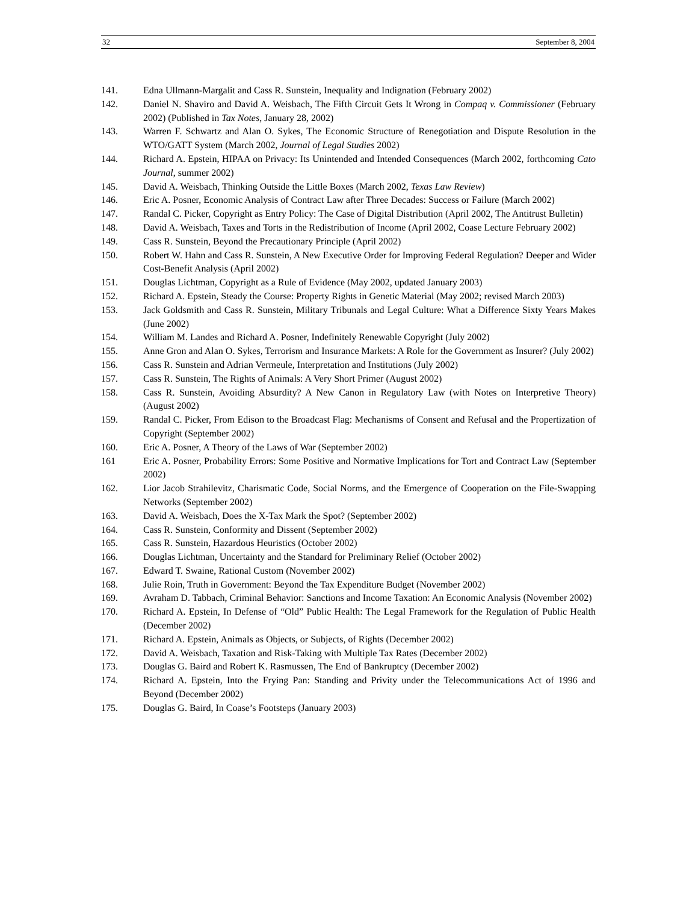32 September 8, 2004
141. Edna Ullmann-Margalit and Cass R. Sunstein, Inequality and Indignation (February 2002)
142. Daniel N. Shaviro and David A. Weisbach, The Fifth Circuit Gets It Wrong in Compaq v. Commissioner (February 2002) (Published in Tax Notes, January 28, 2002)
143. Warren F. Schwartz and Alan O. Sykes, The Economic Structure of Renegotiation and Dispute Resolution in the WTO/GATT System (March 2002, Journal of Legal Studies 2002)
144. Richard A. Epstein, HIPAA on Privacy: Its Unintended and Intended Consequences (March 2002, forthcoming Cato Journal, summer 2002)
145. David A. Weisbach, Thinking Outside the Little Boxes (March 2002, Texas Law Review)
146. Eric A. Posner, Economic Analysis of Contract Law after Three Decades: Success or Failure (March 2002)
147. Randal C. Picker, Copyright as Entry Policy: The Case of Digital Distribution (April 2002, The Antitrust Bulletin)
148. David A. Weisbach, Taxes and Torts in the Redistribution of Income (April 2002, Coase Lecture February 2002)
149. Cass R. Sunstein, Beyond the Precautionary Principle (April 2002)
150. Robert W. Hahn and Cass R. Sunstein, A New Executive Order for Improving Federal Regulation? Deeper and Wider Cost-Benefit Analysis (April 2002)
151. Douglas Lichtman, Copyright as a Rule of Evidence (May 2002, updated January 2003)
152. Richard A. Epstein, Steady the Course: Property Rights in Genetic Material (May 2002; revised March 2003)
153. Jack Goldsmith and Cass R. Sunstein, Military Tribunals and Legal Culture: What a Difference Sixty Years Makes (June 2002)
154. William M. Landes and Richard A. Posner, Indefinitely Renewable Copyright (July 2002)
155. Anne Gron and Alan O. Sykes, Terrorism and Insurance Markets: A Role for the Government as Insurer? (July 2002)
156. Cass R. Sunstein and Adrian Vermeule, Interpretation and Institutions (July 2002)
157. Cass R. Sunstein, The Rights of Animals: A Very Short Primer (August 2002)
158. Cass R. Sunstein, Avoiding Absurdity? A New Canon in Regulatory Law (with Notes on Interpretive Theory) (August 2002)
159. Randal C. Picker, From Edison to the Broadcast Flag: Mechanisms of Consent and Refusal and the Propertization of Copyright (September 2002)
160. Eric A. Posner, A Theory of the Laws of War (September 2002)
161 Eric A. Posner, Probability Errors: Some Positive and Normative Implications for Tort and Contract Law (September 2002)
162. Lior Jacob Strahilevitz, Charismatic Code, Social Norms, and the Emergence of Cooperation on the File-Swapping Networks (September 2002)
163. David A. Weisbach, Does the X-Tax Mark the Spot? (September 2002)
164. Cass R. Sunstein, Conformity and Dissent (September 2002)
165. Cass R. Sunstein, Hazardous Heuristics (October 2002)
166. Douglas Lichtman, Uncertainty and the Standard for Preliminary Relief (October 2002)
167. Edward T. Swaine, Rational Custom (November 2002)
168. Julie Roin, Truth in Government: Beyond the Tax Expenditure Budget (November 2002)
169. Avraham D. Tabbach, Criminal Behavior: Sanctions and Income Taxation: An Economic Analysis (November 2002)
170. Richard A. Epstein, In Defense of “Old” Public Health: The Legal Framework for the Regulation of Public Health (December 2002)
171. Richard A. Epstein, Animals as Objects, or Subjects, of Rights (December 2002)
172. David A. Weisbach, Taxation and Risk-Taking with Multiple Tax Rates (December 2002)
173. Douglas G. Baird and Robert K. Rasmussen, The End of Bankruptcy (December 2002)
174. Richard A. Epstein, Into the Frying Pan: Standing and Privity under the Telecommunications Act of 1996 and Beyond (December 2002)
175. Douglas G. Baird, In Coase’s Footsteps (January 2003)